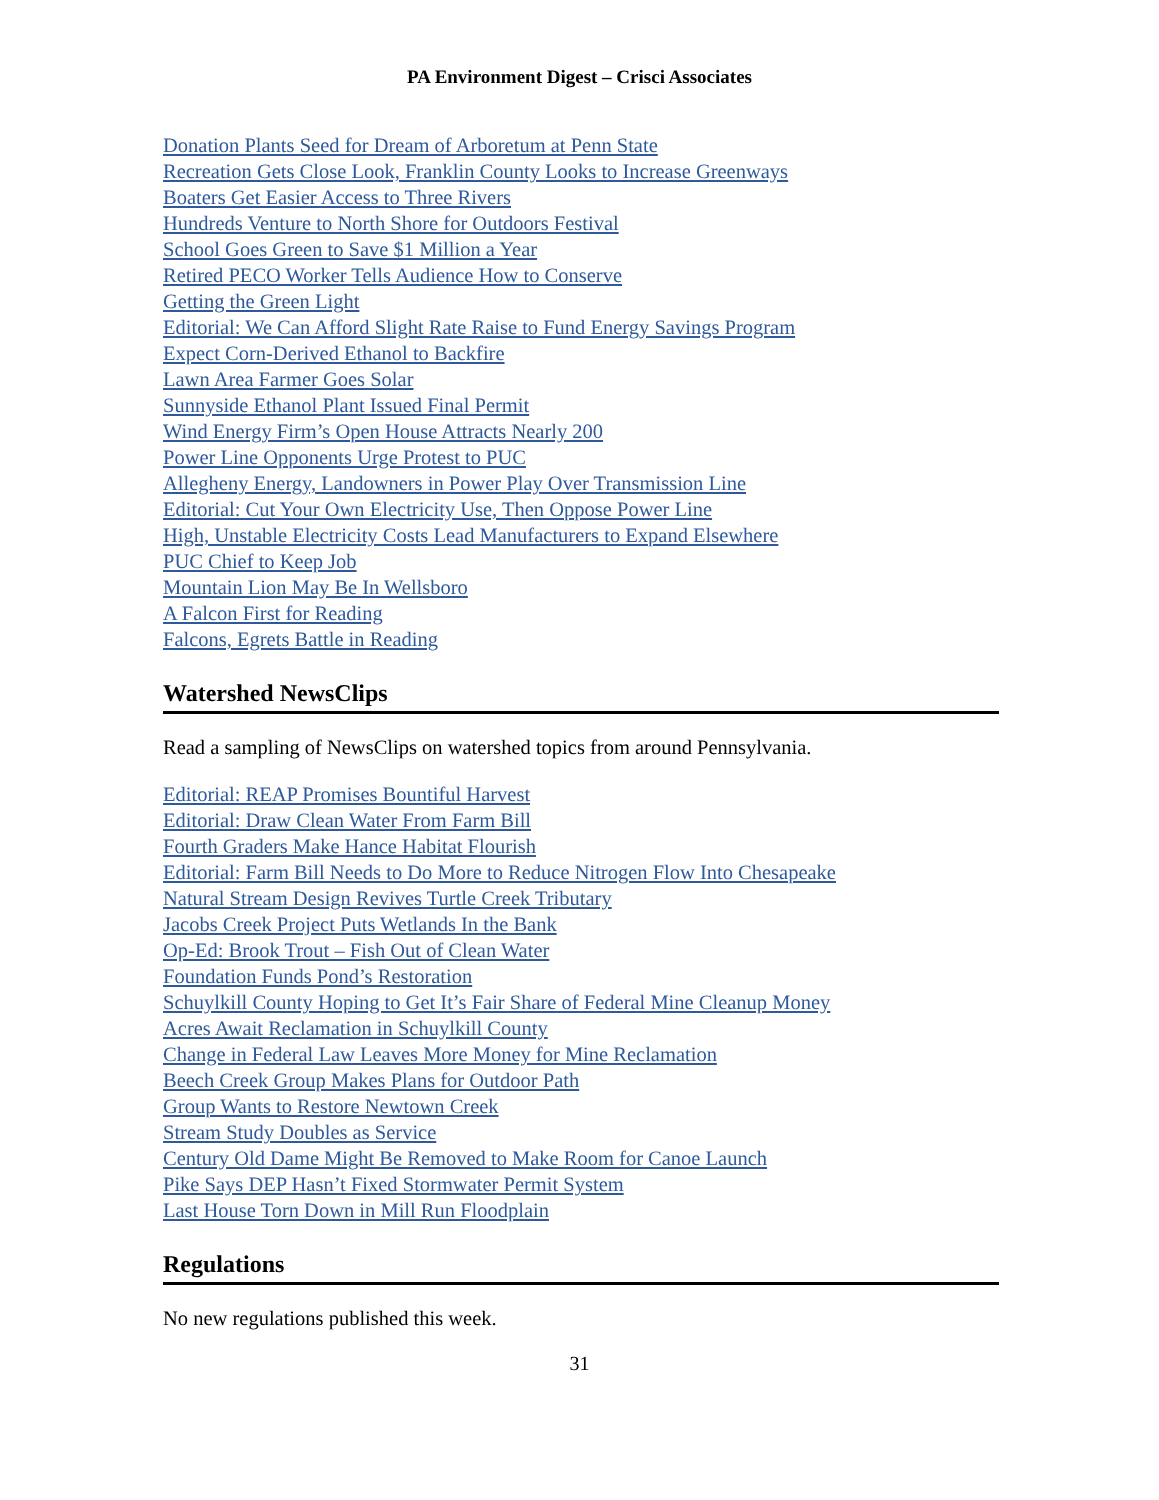PA Environment Digest – Crisci Associates
Donation Plants Seed for Dream of Arboretum at Penn State
Recreation Gets Close Look, Franklin County Looks to Increase Greenways
Boaters Get Easier Access to Three Rivers
Hundreds Venture to North Shore for Outdoors Festival
School Goes Green to Save $1 Million a Year
Retired PECO Worker Tells Audience How to Conserve
Getting the Green Light
Editorial: We Can Afford Slight Rate Raise to Fund Energy Savings Program
Expect Corn-Derived Ethanol to Backfire
Lawn Area Farmer Goes Solar
Sunnyside Ethanol Plant Issued Final Permit
Wind Energy Firm’s Open House Attracts Nearly 200
Power Line Opponents Urge Protest to PUC
Allegheny Energy, Landowners in Power Play Over Transmission Line
Editorial: Cut Your Own Electricity Use, Then Oppose Power Line
High, Unstable Electricity Costs Lead Manufacturers to Expand Elsewhere
PUC Chief to Keep Job
Mountain Lion May Be In Wellsboro
A Falcon First for Reading
Falcons, Egrets Battle in Reading
Watershed NewsClips
Read a sampling of NewsClips on watershed topics from around Pennsylvania.
Editorial: REAP Promises Bountiful Harvest
Editorial: Draw Clean Water From Farm Bill
Fourth Graders Make Hance Habitat Flourish
Editorial: Farm Bill Needs to Do More to Reduce Nitrogen Flow Into Chesapeake
Natural Stream Design Revives Turtle Creek Tributary
Jacobs Creek Project Puts Wetlands In the Bank
Op-Ed: Brook Trout – Fish Out of Clean Water
Foundation Funds Pond’s Restoration
Schuylkill County Hoping to Get It’s Fair Share of Federal Mine Cleanup Money
Acres Await Reclamation in Schuylkill County
Change in Federal Law Leaves More Money for Mine Reclamation
Beech Creek Group Makes Plans for Outdoor Path
Group Wants to Restore Newtown Creek
Stream Study Doubles as Service
Century Old Dame Might Be Removed to Make Room for Canoe Launch
Pike Says DEP Hasn’t Fixed Stormwater Permit System
Last House Torn Down in Mill Run Floodplain
Regulations
No new regulations published this week.
31